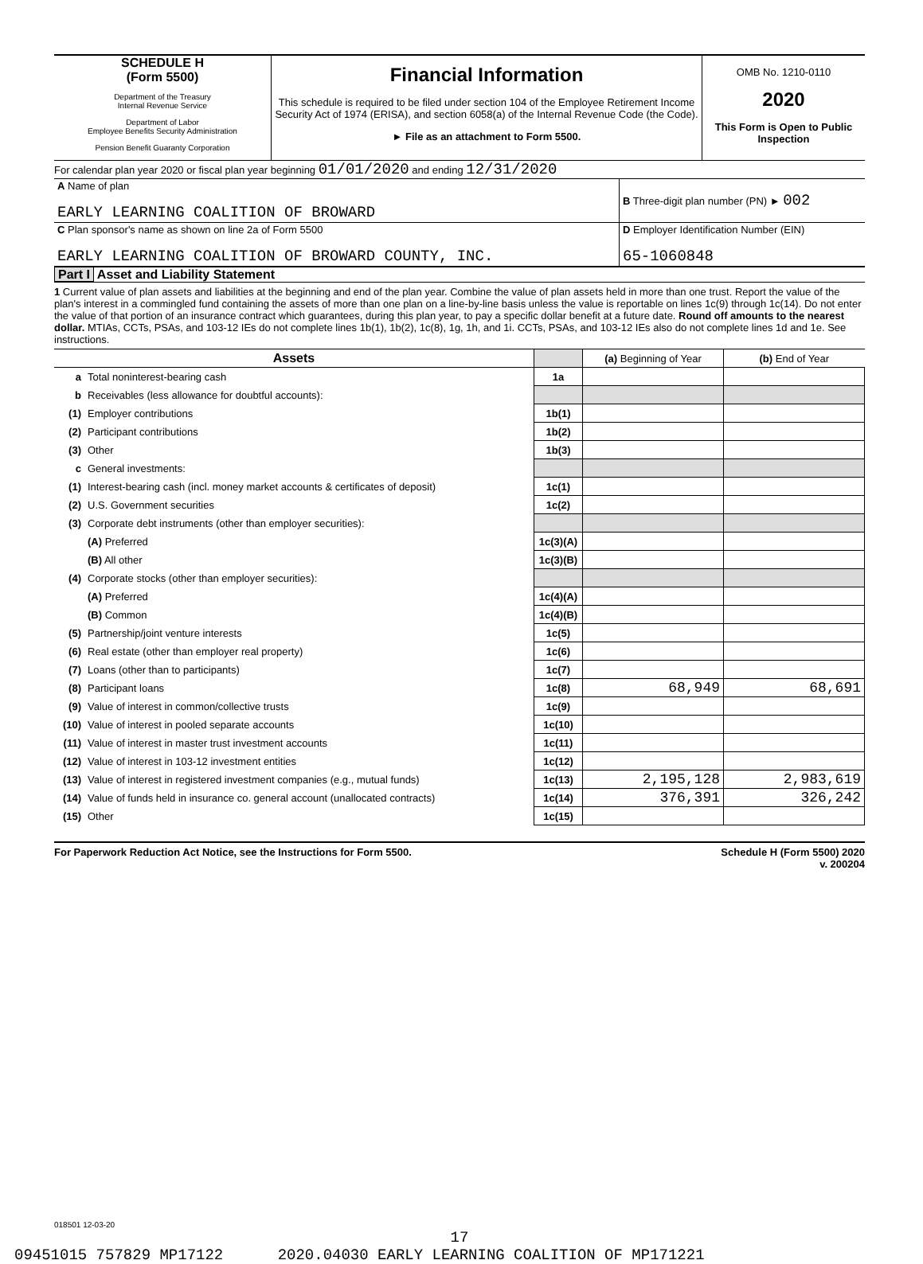SCHEDULE H
(Form 5500)
Department of the Treasury
Internal Revenue Service
Department of Labor
Employee Benefits Security Administration
Pension Benefit Guaranty Corporation
Financial Information
This schedule is required to be filed under section 104 of the Employee Retirement Income Security Act of 1974 (ERISA), and section 6058(a) of the Internal Revenue Code (the Code).
► File as an attachment to Form 5500.
OMB No. 1210-0110
2020
This Form is Open to Public Inspection
For calendar plan year 2020 or fiscal plan year beginning 01/01/2020 and ending 12/31/2020
| A Name of plan EARLY LEARNING COALITION OF BROWARD | B Three-digit plan number (PN) ► 002 |
| C Plan sponsor's name as shown on line 2a of Form 5500 EARLY LEARNING COALITION OF BROWARD COUNTY, INC. | D Employer Identification Number (EIN) 65-1060848 |
Part I Asset and Liability Statement
1 Current value of plan assets and liabilities at the beginning and end of the plan year. Combine the value of plan assets held in more than one trust. Report the value of the plan's interest in a commingled fund containing the assets of more than one plan on a line-by-line basis unless the value is reportable on lines 1c(9) through 1c(14). Do not enter the value of that portion of an insurance contract which guarantees, during this plan year, to pay a specific dollar benefit at a future date. Round off amounts to the nearest dollar. MTIAs, CCTs, PSAs, and 103-12 IEs do not complete lines 1b(1), 1b(2), 1c(8), 1g, 1h, and 1i. CCTs, PSAs, and 103-12 IEs also do not complete lines 1d and 1e. See instructions.
| Assets | | | (a) Beginning of Year | (b) End of Year |
| --- | --- | --- | --- | --- |
| a | Total noninterest-bearing cash | 1a | | |
| b | Receivables (less allowance for doubtful accounts): | | | |
| (1) | Employer contributions | 1b(1) | | |
| (2) | Participant contributions | 1b(2) | | |
| (3) | Other | 1b(3) | | |
| c | General investments: | | | |
| (1) | Interest-bearing cash (incl. money market accounts & certificates of deposit) | 1c(1) | | |
| (2) | U.S. Government securities | 1c(2) | | |
| (3) | Corporate debt instruments (other than employer securities): | | | |
| | (A) Preferred | 1c(3)(A) | | |
| | (B) All other | 1c(3)(B) | | |
| (4) | Corporate stocks (other than employer securities): | | | |
| | (A) Preferred | 1c(4)(A) | | |
| | (B) Common | 1c(4)(B) | | |
| (5) | Partnership/joint venture interests | 1c(5) | | |
| (6) | Real estate (other than employer real property) | 1c(6) | | |
| (7) | Loans (other than to participants) | 1c(7) | | |
| (8) | Participant loans | 1c(8) | 68,949 | 68,691 |
| (9) | Value of interest in common/collective trusts | 1c(9) | | |
| (10) | Value of interest in pooled separate accounts | 1c(10) | | |
| (11) | Value of interest in master trust investment accounts | 1c(11) | | |
| (12) | Value of interest in 103-12 investment entities | 1c(12) | | |
| (13) | Value of interest in registered investment companies (e.g., mutual funds) | 1c(13) | 2,195,128 | 2,983,619 |
| (14) | Value of funds held in insurance co. general account (unallocated contracts) | 1c(14) | 376,391 | 326,242 |
| (15) | Other | 1c(15) | | |
For Paperwork Reduction Act Notice, see the Instructions for Form 5500. Schedule H (Form 5500) 2020
v. 200204
018501 12-03-20
17
09451015 757829 MP17122 2020.04030 EARLY LEARNING COALITION OF MP171221